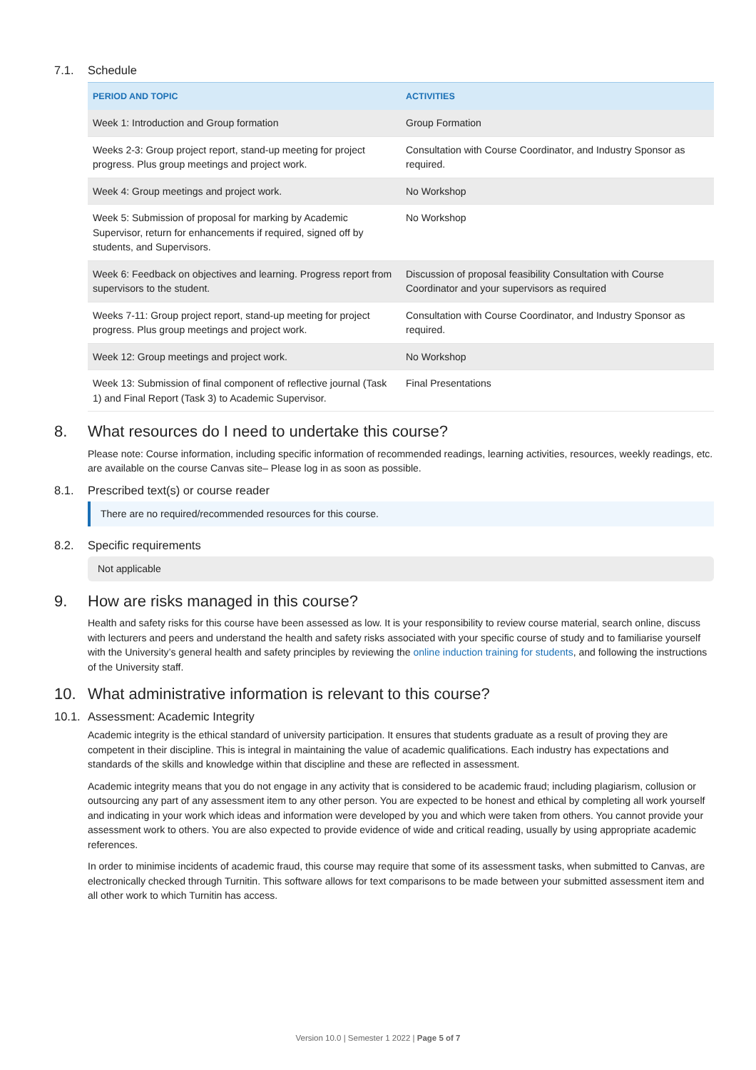7.1. Schedule
| PERIOD AND TOPIC | ACTIVITIES |
| --- | --- |
| Week 1: Introduction and Group formation | Group Formation |
| Weeks 2-3: Group project report, stand-up meeting for project progress. Plus group meetings and project work. | Consultation with Course Coordinator, and Industry Sponsor as required. |
| Week 4: Group meetings and project work. | No Workshop |
| Week 5: Submission of proposal for marking by Academic Supervisor, return for enhancements if required, signed off by students, and Supervisors. | No Workshop |
| Week 6: Feedback on objectives and learning. Progress report from supervisors to the student. | Discussion of proposal feasibility Consultation with Course Coordinator and your supervisors as required |
| Weeks 7-11: Group project report, stand-up meeting for project progress. Plus group meetings and project work. | Consultation with Course Coordinator, and Industry Sponsor as required. |
| Week 12: Group meetings and project work. | No Workshop |
| Week 13: Submission of final component of reflective journal (Task 1) and Final Report (Task 3) to Academic Supervisor. | Final Presentations |
8. What resources do I need to undertake this course?
Please note: Course information, including specific information of recommended readings, learning activities, resources, weekly readings, etc. are available on the course Canvas site– Please log in as soon as possible.
8.1. Prescribed text(s) or course reader
There are no required/recommended resources for this course.
8.2. Specific requirements
Not applicable
9. How are risks managed in this course?
Health and safety risks for this course have been assessed as low. It is your responsibility to review course material, search online, discuss with lecturers and peers and understand the health and safety risks associated with your specific course of study and to familiarise yourself with the University’s general health and safety principles by reviewing the online induction training for students, and following the instructions of the University staff.
10. What administrative information is relevant to this course?
10.1. Assessment: Academic Integrity
Academic integrity is the ethical standard of university participation. It ensures that students graduate as a result of proving they are competent in their discipline. This is integral in maintaining the value of academic qualifications. Each industry has expectations and standards of the skills and knowledge within that discipline and these are reflected in assessment.
Academic integrity means that you do not engage in any activity that is considered to be academic fraud; including plagiarism, collusion or outsourcing any part of any assessment item to any other person. You are expected to be honest and ethical by completing all work yourself and indicating in your work which ideas and information were developed by you and which were taken from others. You cannot provide your assessment work to others. You are also expected to provide evidence of wide and critical reading, usually by using appropriate academic references.
In order to minimise incidents of academic fraud, this course may require that some of its assessment tasks, when submitted to Canvas, are electronically checked through Turnitin. This software allows for text comparisons to be made between your submitted assessment item and all other work to which Turnitin has access.
Version 10.0 | Semester 1 2022 | Page 5 of 7